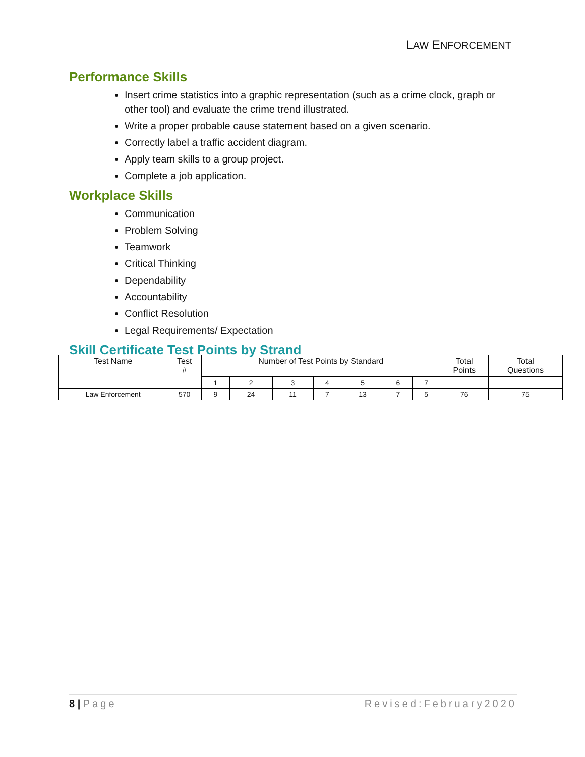LAW ENFORCEMENT
Performance Skills
Insert crime statistics into a graphic representation (such as a crime clock, graph or other tool) and evaluate the crime trend illustrated.
Write a proper probable cause statement based on a given scenario.
Correctly label a traffic accident diagram.
Apply team skills to a group project.
Complete a job application.
Workplace Skills
Communication
Problem Solving
Teamwork
Critical Thinking
Dependability
Accountability
Conflict Resolution
Legal Requirements/ Expectation
Skill Certificate Test Points by Strand
| Test Name | Test # | Number of Test Points by Standard | | | | | | | Total Points | Total Questions |
| --- | --- | --- | --- | --- | --- | --- | --- | --- | --- | --- |
| | | 1 | 2 | 3 | 4 | 5 | 6 | 7 | | |
| Law Enforcement | 570 | 9 | 24 | 11 | 7 | 13 | 7 | 5 | 76 | 75 |
8 | Page Revised:February2020